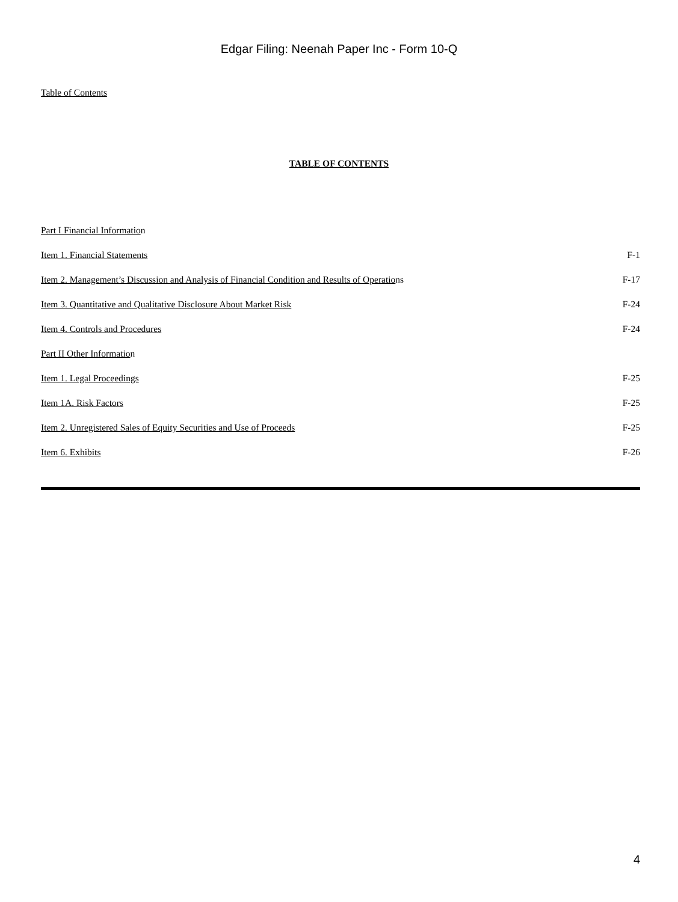Edgar Filing: Neenah Paper Inc - Form 10-Q
Table of Contents
TABLE OF CONTENTS
| Part I Financial Informatio n | |
| Item 1. Financial Statements | F-1 |
| Item 2. Management’s Discussion and Analysis of Financial Condition and Results of Operatio ns | F-17 |
| Item 3. Quantitative and Qualitative Disclosure About Market Risk | F-24 |
| Item 4. Controls and Procedures | F-24 |
| Part II Other Informatio n | |
| Item 1. Legal Proceedings | F-25 |
| Item 1A. Risk Factors | F-25 |
| Item 2. Unregistered Sales of Equity Securities and Use of Proceeds | F-25 |
| Item 6. Exhibits | F-26 |
4